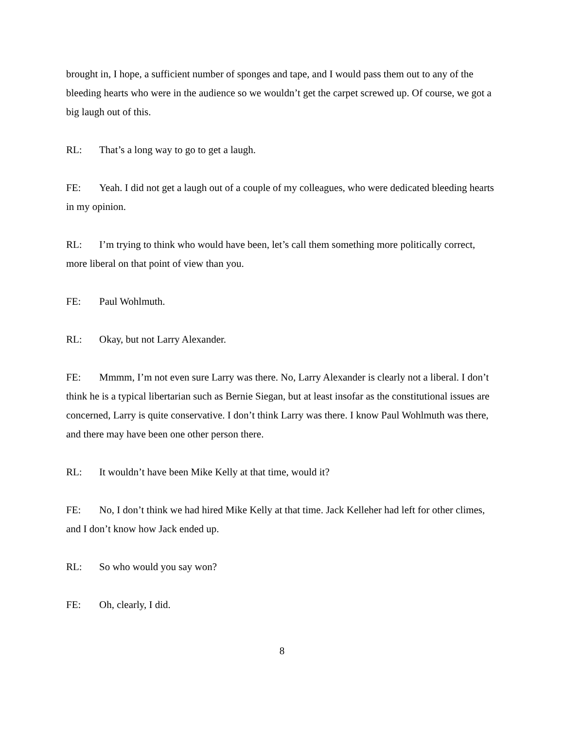brought in, I hope, a sufficient number of sponges and tape, and I would pass them out to any of the bleeding hearts who were in the audience so we wouldn’t get the carpet screwed up. Of course, we got a big laugh out of this.
RL: That’s a long way to go to get a laugh.
FE: Yeah. I did not get a laugh out of a couple of my colleagues, who were dedicated bleeding hearts in my opinion.
RL: I’m trying to think who would have been, let’s call them something more politically correct, more liberal on that point of view than you.
FE: Paul Wohlmuth.
RL: Okay, but not Larry Alexander.
FE: Mmmm, I’m not even sure Larry was there. No, Larry Alexander is clearly not a liberal. I don’t think he is a typical libertarian such as Bernie Siegan, but at least insofar as the constitutional issues are concerned, Larry is quite conservative. I don’t think Larry was there. I know Paul Wohlmuth was there, and there may have been one other person there.
RL: It wouldn’t have been Mike Kelly at that time, would it?
FE: No, I don’t think we had hired Mike Kelly at that time. Jack Kelleher had left for other climes, and I don’t know how Jack ended up.
RL: So who would you say won?
FE: Oh, clearly, I did.
8